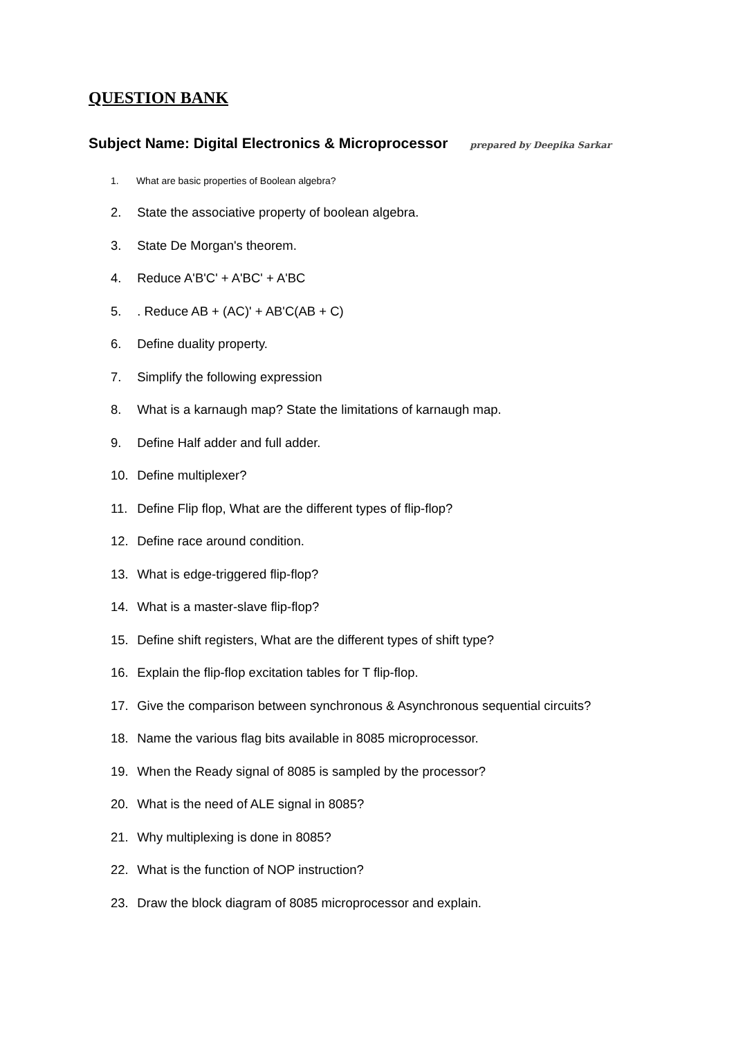QUESTION BANK
Subject Name: Digital Electronics & Microprocessor prepared by Deepika Sarkar
1. What are basic properties of Boolean algebra?
2. State the associative property of boolean algebra.
3. State De Morgan's theorem.
4. Reduce A'B'C' + A'BC' + A'BC
5. . Reduce AB + (AC)' + AB'C(AB + C)
6. Define duality property.
7. Simplify the following expression
8. What is a karnaugh map? State the limitations of karnaugh map.
9. Define Half adder and full adder.
10. Define multiplexer?
11. Define Flip flop, What are the different types of flip-flop?
12. Define race around condition.
13. What is edge-triggered flip-flop?
14. What is a master-slave flip-flop?
15. Define shift registers, What are the different types of shift type?
16. Explain the flip-flop excitation tables for T flip-flop.
17. Give the comparison between synchronous & Asynchronous sequential circuits?
18. Name the various flag bits available in 8085 microprocessor.
19. When the Ready signal of 8085 is sampled by the processor?
20. What is the need of ALE signal in 8085?
21. Why multiplexing is done in 8085?
22. What is the function of NOP instruction?
23. Draw the block diagram of 8085 microprocessor and explain.